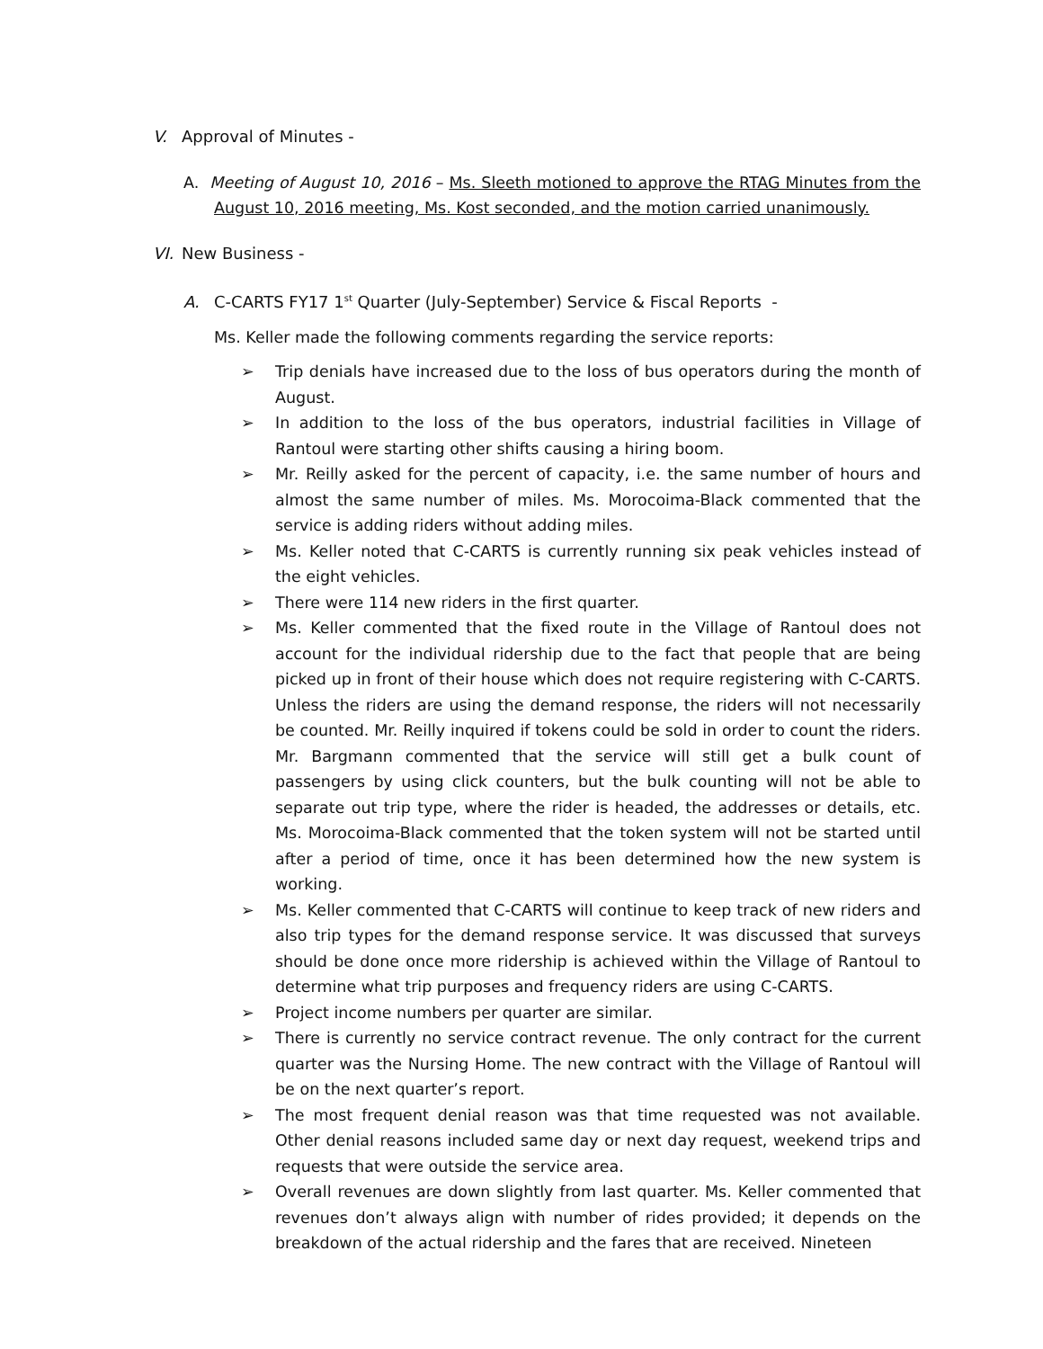V. Approval of Minutes -
A. Meeting of August 10, 2016 – Ms. Sleeth motioned to approve the RTAG Minutes from the August 10, 2016 meeting, Ms. Kost seconded, and the motion carried unanimously.
VI. New Business -
A. C-CARTS FY17 1<sup>st</sup> Quarter (July-September) Service & Fiscal Reports -
Ms. Keller made the following comments regarding the service reports:
➢ Trip denials have increased due to the loss of bus operators during the month of August.
➢ In addition to the loss of the bus operators, industrial facilities in Village of Rantoul were starting other shifts causing a hiring boom.
➢ Mr. Reilly asked for the percent of capacity, i.e. the same number of hours and almost the same number of miles. Ms. Morocoima-Black commented that the service is adding riders without adding miles.
➢ Ms. Keller noted that C-CARTS is currently running six peak vehicles instead of the eight vehicles.
➢ There were 114 new riders in the first quarter.
➢ Ms. Keller commented that the fixed route in the Village of Rantoul does not account for the individual ridership due to the fact that people that are being picked up in front of their house which does not require registering with C-CARTS. Unless the riders are using the demand response, the riders will not necessarily be counted. Mr. Reilly inquired if tokens could be sold in order to count the riders. Mr. Bargmann commented that the service will still get a bulk count of passengers by using click counters, but the bulk counting will not be able to separate out trip type, where the rider is headed, the addresses or details, etc. Ms. Morocoima-Black commented that the token system will not be started until after a period of time, once it has been determined how the new system is working.
➢ Ms. Keller commented that C-CARTS will continue to keep track of new riders and also trip types for the demand response service. It was discussed that surveys should be done once more ridership is achieved within the Village of Rantoul to determine what trip purposes and frequency riders are using C-CARTS.
➢ Project income numbers per quarter are similar.
➢ There is currently no service contract revenue. The only contract for the current quarter was the Nursing Home. The new contract with the Village of Rantoul will be on the next quarter’s report.
➢ The most frequent denial reason was that time requested was not available. Other denial reasons included same day or next day request, weekend trips and requests that were outside the service area.
➢ Overall revenues are down slightly from last quarter. Ms. Keller commented that revenues don’t always align with number of rides provided; it depends on the breakdown of the actual ridership and the fares that are received. Nineteen